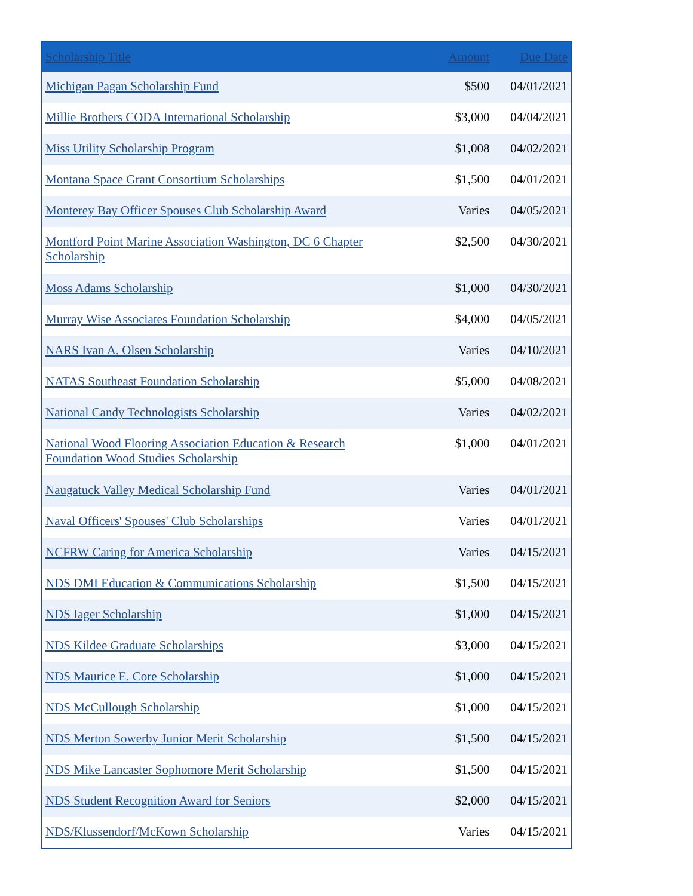| Scholarship Title | Amount | Due Date |
| --- | --- | --- |
| Michigan Pagan Scholarship Fund | $500 | 04/01/2021 |
| Millie Brothers CODA International Scholarship | $3,000 | 04/04/2021 |
| Miss Utility Scholarship Program | $1,008 | 04/02/2021 |
| Montana Space Grant Consortium Scholarships | $1,500 | 04/01/2021 |
| Monterey Bay Officer Spouses Club Scholarship Award | Varies | 04/05/2021 |
| Montford Point Marine Association Washington, DC 6 Chapter Scholarship | $2,500 | 04/30/2021 |
| Moss Adams Scholarship | $1,000 | 04/30/2021 |
| Murray Wise Associates Foundation Scholarship | $4,000 | 04/05/2021 |
| NARS Ivan A. Olsen Scholarship | Varies | 04/10/2021 |
| NATAS Southeast Foundation Scholarship | $5,000 | 04/08/2021 |
| National Candy Technologists Scholarship | Varies | 04/02/2021 |
| National Wood Flooring Association Education & Research Foundation Wood Studies Scholarship | $1,000 | 04/01/2021 |
| Naugatuck Valley Medical Scholarship Fund | Varies | 04/01/2021 |
| Naval Officers' Spouses' Club Scholarships | Varies | 04/01/2021 |
| NCFRW Caring for America Scholarship | Varies | 04/15/2021 |
| NDS DMI Education & Communications Scholarship | $1,500 | 04/15/2021 |
| NDS Iager Scholarship | $1,000 | 04/15/2021 |
| NDS Kildee Graduate Scholarships | $3,000 | 04/15/2021 |
| NDS Maurice E. Core Scholarship | $1,000 | 04/15/2021 |
| NDS McCullough Scholarship | $1,000 | 04/15/2021 |
| NDS Merton Sowerby Junior Merit Scholarship | $1,500 | 04/15/2021 |
| NDS Mike Lancaster Sophomore Merit Scholarship | $1,500 | 04/15/2021 |
| NDS Student Recognition Award for Seniors | $2,000 | 04/15/2021 |
| NDS/Klussendorf/McKown Scholarship | Varies | 04/15/2021 |